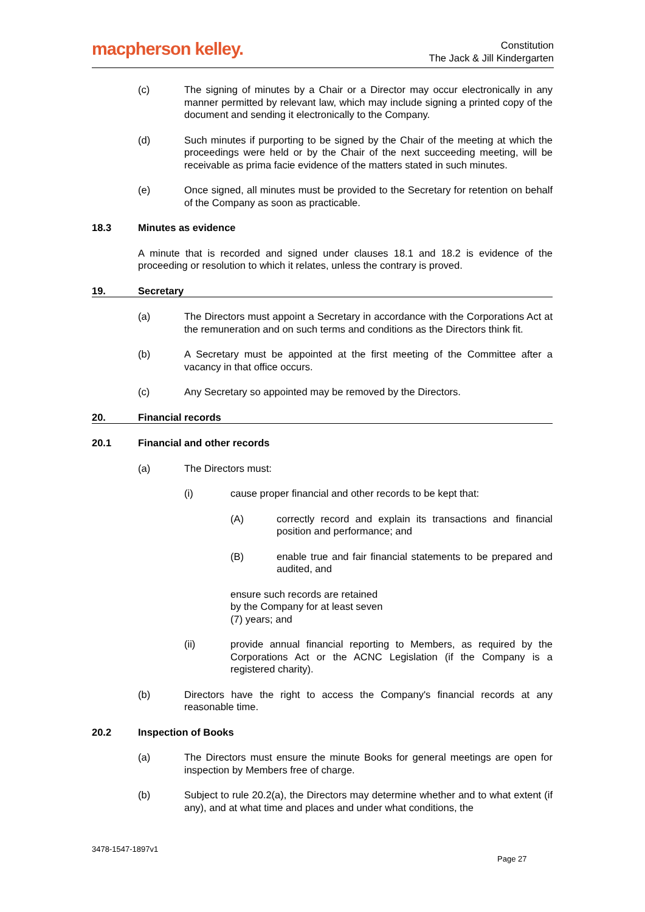macpherson kelley.
Constitution
The Jack & Jill Kindergarten
(c) The signing of minutes by a Chair or a Director may occur electronically in any manner permitted by relevant law, which may include signing a printed copy of the document and sending it electronically to the Company.
(d) Such minutes if purporting to be signed by the Chair of the meeting at which the proceedings were held or by the Chair of the next succeeding meeting, will be receivable as prima facie evidence of the matters stated in such minutes.
(e) Once signed, all minutes must be provided to the Secretary for retention on behalf of the Company as soon as practicable.
18.3 Minutes as evidence
A minute that is recorded and signed under clauses 18.1 and 18.2 is evidence of the proceeding or resolution to which it relates, unless the contrary is proved.
19. Secretary
(a) The Directors must appoint a Secretary in accordance with the Corporations Act at the remuneration and on such terms and conditions as the Directors think fit.
(b) A Secretary must be appointed at the first meeting of the Committee after a vacancy in that office occurs.
(c) Any Secretary so appointed may be removed by the Directors.
20. Financial records
20.1 Financial and other records
(a) The Directors must:
(i) cause proper financial and other records to be kept that:
(A) correctly record and explain its transactions and financial position and performance; and
(B) enable true and fair financial statements to be prepared and audited, and
ensure such records are retained by the Company for at least seven (7) years; and
(ii) provide annual financial reporting to Members, as required by the Corporations Act or the ACNC Legislation (if the Company is a registered charity).
(b) Directors have the right to access the Company's financial records at any reasonable time.
20.2 Inspection of Books
(a) The Directors must ensure the minute Books for general meetings are open for inspection by Members free of charge.
(b) Subject to rule 20.2(a), the Directors may determine whether and to what extent (if any), and at what time and places and under what conditions, the
3478-1547-1897v1
Page 27